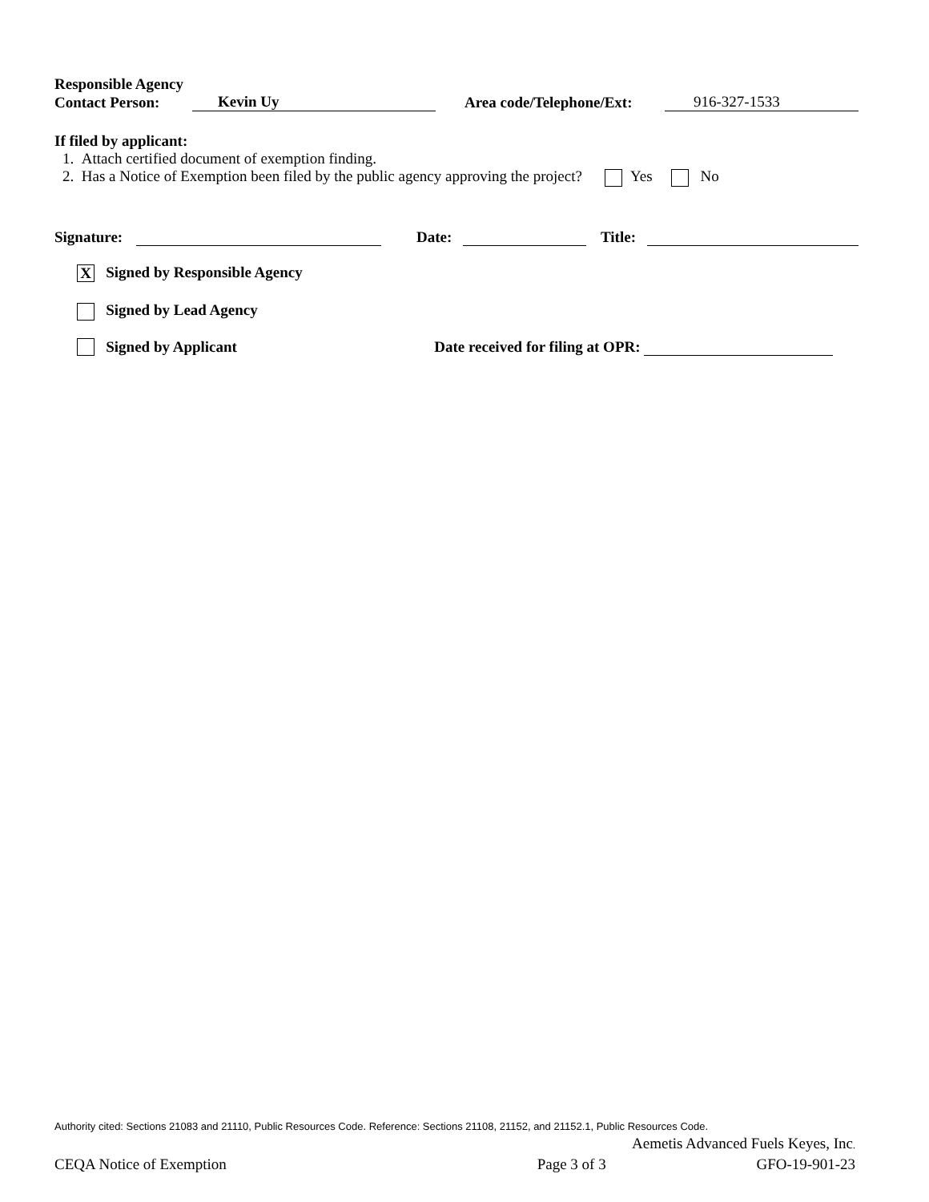Responsible Agency
Contact Person: Kevin Uy Area code/Telephone/Ext: 916-327-1533
If filed by applicant:
1. Attach certified document of exemption finding.
2. Has a Notice of Exemption been filed by the public agency approving the project? Yes No
Signature: Date: Title:
X Signed by Responsible Agency
Signed by Lead Agency
Signed by Applicant Date received for filing at OPR:
Authority cited: Sections 21083 and 21110, Public Resources Code. Reference: Sections 21108, 21152, and 21152.1, Public Resources Code.
Aemetis Advanced Fuels Keyes, Inc.
CEQA Notice of Exemption Page 3 of 3 GFO-19-901-23